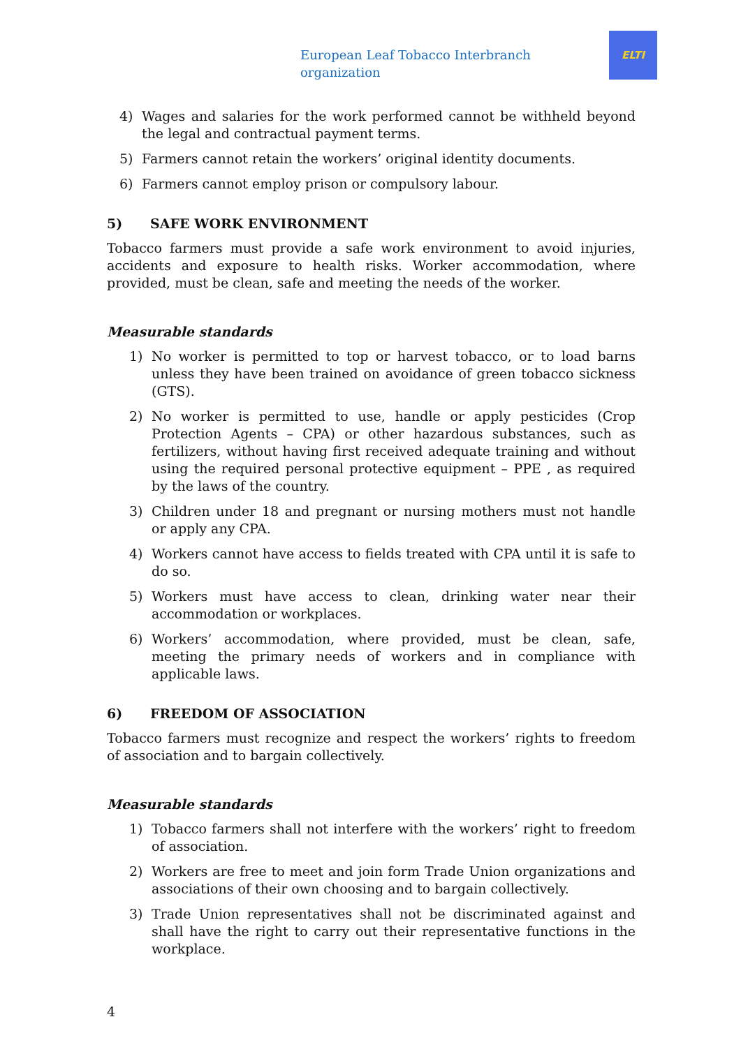European Leaf Tobacco Interbranch organization
ELTI
4) Wages and salaries for the work performed cannot be withheld beyond the legal and contractual payment terms.
5) Farmers cannot retain the workers’ original identity documents.
6) Farmers cannot employ prison or compulsory labour.
5) SAFE WORK ENVIRONMENT
Tobacco farmers must provide a safe work environment to avoid injuries, accidents and exposure to health risks. Worker accommodation, where provided, must be clean, safe and meeting the needs of the worker.
Measurable standards
1) No worker is permitted to top or harvest tobacco, or to load barns unless they have been trained on avoidance of green tobacco sickness (GTS).
2) No worker is permitted to use, handle or apply pesticides (Crop Protection Agents – CPA) or other hazardous substances, such as fertilizers, without having first received adequate training and without using the required personal protective equipment – PPE , as required by the laws of the country.
3) Children under 18 and pregnant or nursing mothers must not handle or apply any CPA.
4) Workers cannot have access to fields treated with CPA until it is safe to do so.
5) Workers must have access to clean, drinking water near their accommodation or workplaces.
6) Workers’ accommodation, where provided, must be clean, safe, meeting the primary needs of workers and in compliance with applicable laws.
6) FREEDOM OF ASSOCIATION
Tobacco farmers must recognize and respect the workers’ rights to freedom of association and to bargain collectively.
Measurable standards
1) Tobacco farmers shall not interfere with the workers’ right to freedom of association.
2) Workers are free to meet and join form Trade Union organizations and associations of their own choosing and to bargain collectively.
3) Trade Union representatives shall not be discriminated against and shall have the right to carry out their representative functions in the workplace.
4